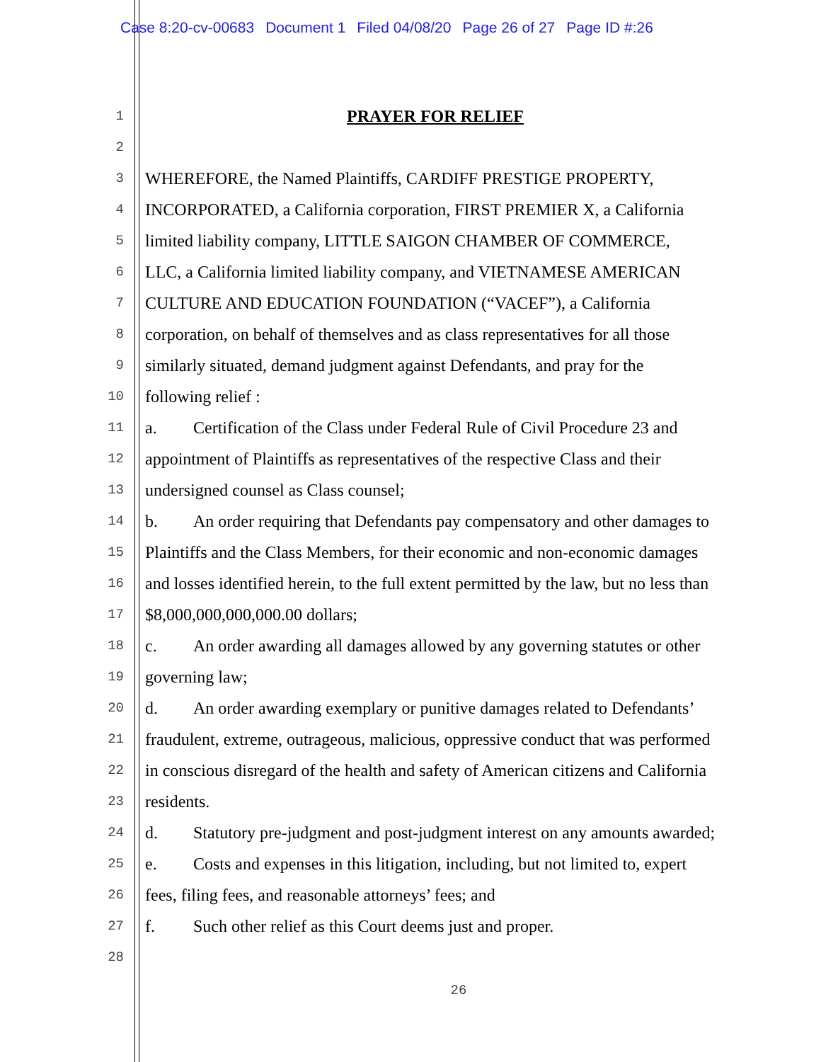Case 8:20-cv-00683 Document 1 Filed 04/08/20 Page 26 of 27 Page ID #:26
1
PRAYER FOR RELIEF
2
3
WHEREFORE, the Named Plaintiffs, CARDIFF PRESTIGE PROPERTY,
4
INCORPORATED, a California corporation, FIRST PREMIER X, a California
5
limited liability company, LITTLE SAIGON CHAMBER OF COMMERCE,
6
LLC, a California limited liability company, and VIETNAMESE AMERICAN
7
CULTURE AND EDUCATION FOUNDATION (“VACEF”), a California
8
corporation, on behalf of themselves and as class representatives for all those
9
similarly situated, demand judgment against Defendants, and pray for the
10
following relief :
11
a. Certification of the Class under Federal Rule of Civil Procedure 23 and
12
appointment of Plaintiffs as representatives of the respective Class and their
13
undersigned counsel as Class counsel;
14
b. An order requiring that Defendants pay compensatory and other damages to
15
Plaintiffs and the Class Members, for their economic and non-economic damages
16
and losses identified herein, to the full extent permitted by the law, but no less than
17
$8,000,000,000,000.00 dollars;
18
c. An order awarding all damages allowed by any governing statutes or other
19
governing law;
20
d. An order awarding exemplary or punitive damages related to Defendants’
21
fraudulent, extreme, outrageous, malicious, oppressive conduct that was performed
22
in conscious disregard of the health and safety of American citizens and California
23
residents.
24
d. Statutory pre-judgment and post-judgment interest on any amounts awarded;
25
e. Costs and expenses in this litigation, including, but not limited to, expert
26
fees, filing fees, and reasonable attorneys’ fees; and
27
f. Such other relief as this Court deems just and proper.
28
26